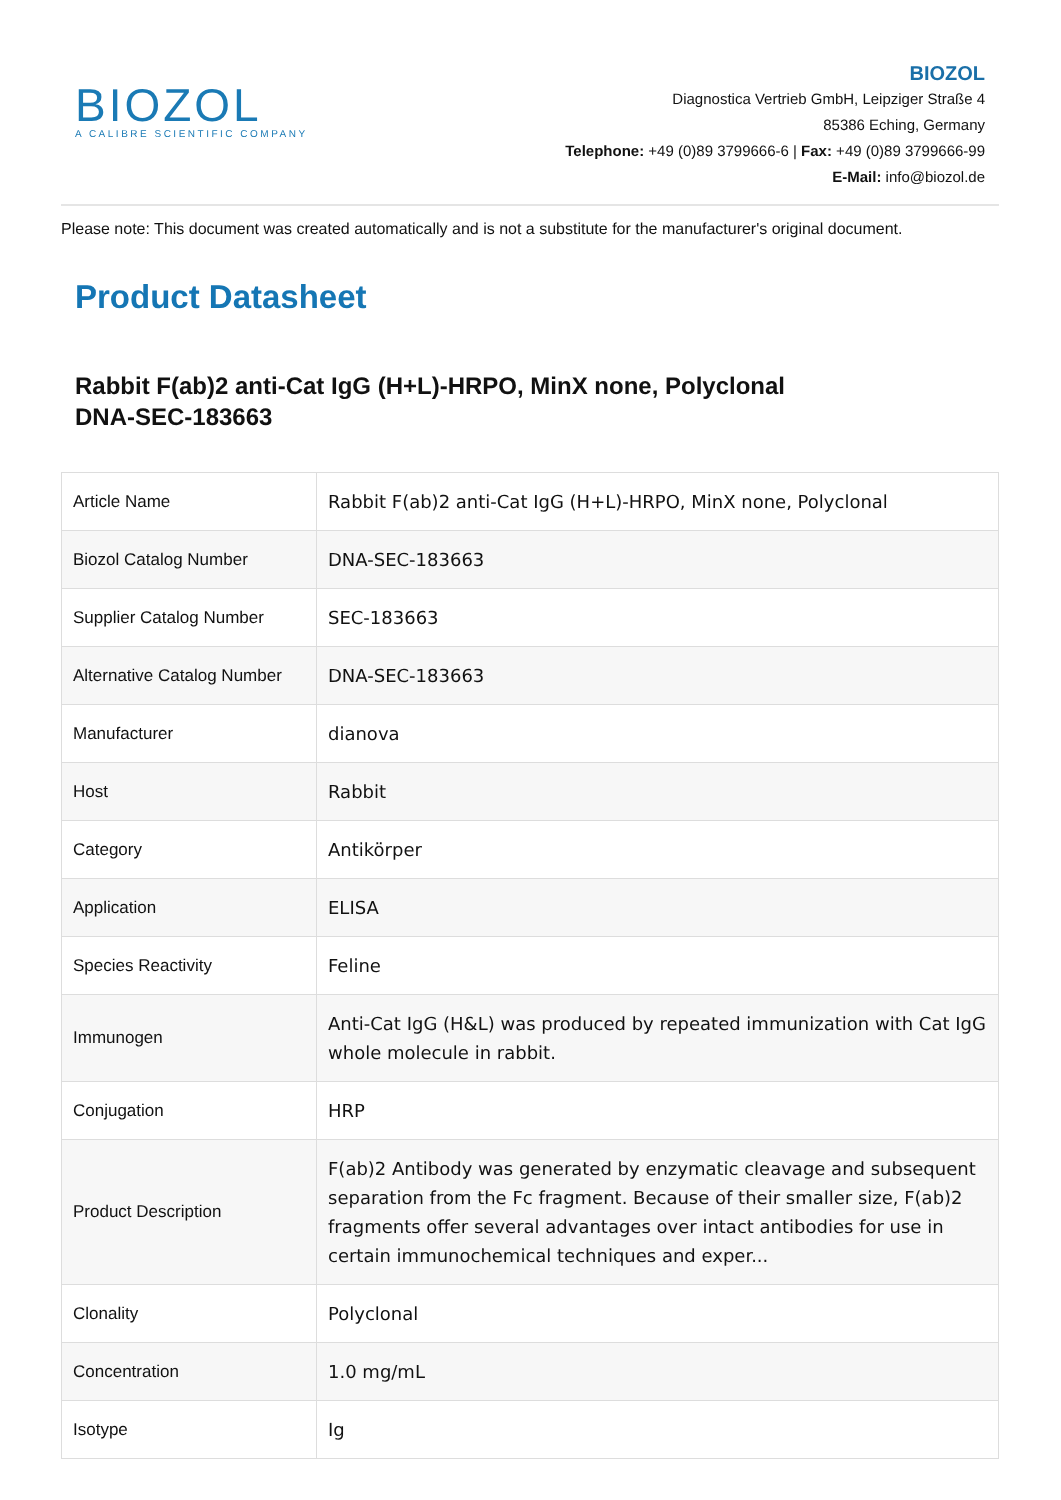BIOZOL
A CALIBRE SCIENTIFIC COMPANY
BIOZOL
Diagnostica Vertrieb GmbH, Leipziger Straße 4
85386 Eching, Germany
Telephone: +49 (0)89 3799666-6 | Fax: +49 (0)89 3799666-99
E-Mail: info@biozol.de
Please note: This document was created automatically and is not a substitute for the manufacturer's original document.
Product Datasheet
Rabbit F(ab)2 anti-Cat IgG (H+L)-HRPO, MinX none, Polyclonal
DNA-SEC-183663
| Article Name | Rabbit F(ab)2 anti-Cat IgG (H+L)-HRPO, MinX none, Polyclonal |
| Biozol Catalog Number | DNA-SEC-183663 |
| Supplier Catalog Number | SEC-183663 |
| Alternative Catalog Number | DNA-SEC-183663 |
| Manufacturer | dianova |
| Host | Rabbit |
| Category | Antikörper |
| Application | ELISA |
| Species Reactivity | Feline |
| Immunogen | Anti-Cat IgG (H&L) was produced by repeated immunization with Cat IgG whole molecule in rabbit. |
| Conjugation | HRP |
| Product Description | F(ab)2 Antibody was generated by enzymatic cleavage and subsequent separation from the Fc fragment. Because of their smaller size, F(ab)2 fragments offer several advantages over intact antibodies for use in certain immunochemical techniques and exper... |
| Clonality | Polyclonal |
| Concentration | 1.0 mg/mL |
| Isotype | Ig |